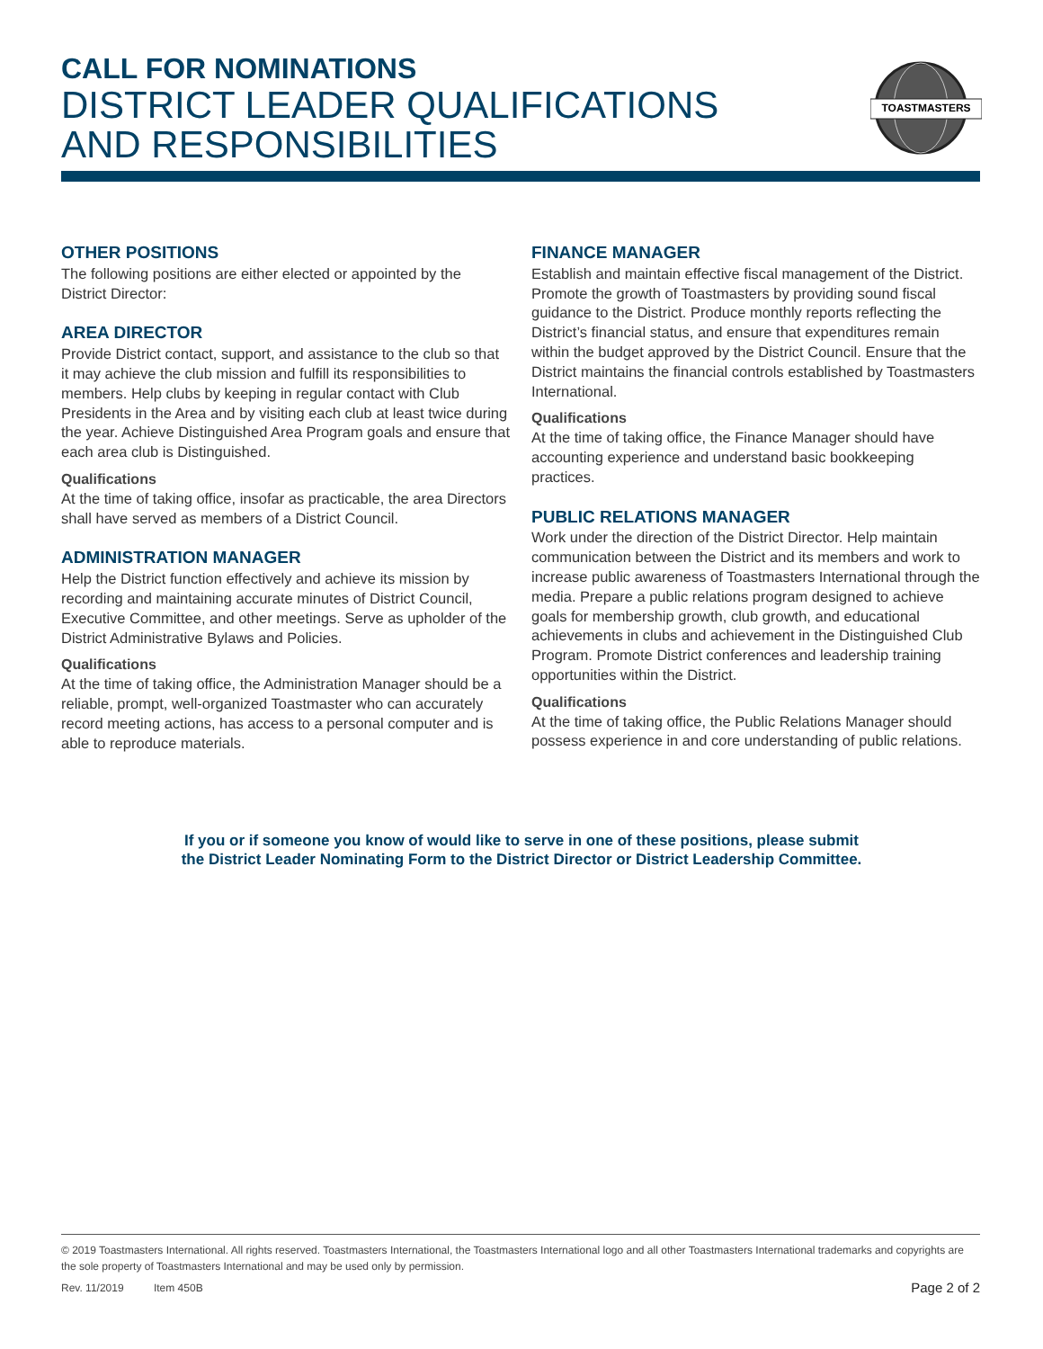CALL FOR NOMINATIONS
DISTRICT LEADER QUALIFICATIONS
AND RESPONSIBILITIES
TOASTMASTERS
OTHER POSITIONS
The following positions are either elected or appointed by the District Director:
AREA DIRECTOR
Provide District contact, support, and assistance to the club so that it may achieve the club mission and fulfill its responsibilities to members. Help clubs by keeping in regular contact with Club Presidents in the Area and by visiting each club at least twice during the year. Achieve Distinguished Area Program goals and ensure that each area club is Distinguished.
Qualifications
At the time of taking office, insofar as practicable, the area Directors shall have served as members of a District Council.
ADMINISTRATION MANAGER
Help the District function effectively and achieve its mission by recording and maintaining accurate minutes of District Council, Executive Committee, and other meetings. Serve as upholder of the District Administrative Bylaws and Policies.
Qualifications
At the time of taking office, the Administration Manager should be a reliable, prompt, well-organized Toastmaster who can accurately record meeting actions, has access to a personal computer and is able to reproduce materials.
FINANCE MANAGER
Establish and maintain effective fiscal management of the District. Promote the growth of Toastmasters by providing sound fiscal guidance to the District. Produce monthly reports reflecting the District’s financial status, and ensure that expenditures remain within the budget approved by the District Council. Ensure that the District maintains the financial controls established by Toastmasters International.
Qualifications
At the time of taking office, the Finance Manager should have accounting experience and understand basic bookkeeping practices.
PUBLIC RELATIONS MANAGER
Work under the direction of the District Director. Help maintain communication between the District and its members and work to increase public awareness of Toastmasters International through the media. Prepare a public relations program designed to achieve goals for membership growth, club growth, and educational achievements in clubs and achievement in the Distinguished Club Program. Promote District conferences and leadership training opportunities within the District.
Qualifications
At the time of taking office, the Public Relations Manager should possess experience in and core understanding of public relations.
If you or if someone you know of would like to serve in one of these positions, please submit
the District Leader Nominating Form to the District Director or District Leadership Committee.
© 2019 Toastmasters International. All rights reserved. Toastmasters International, the Toastmasters International logo and all other Toastmasters International trademarks and copyrights are the sole property of Toastmasters International and may be used only by permission.
Rev. 11/2019 Item 450B Page 2 of 2